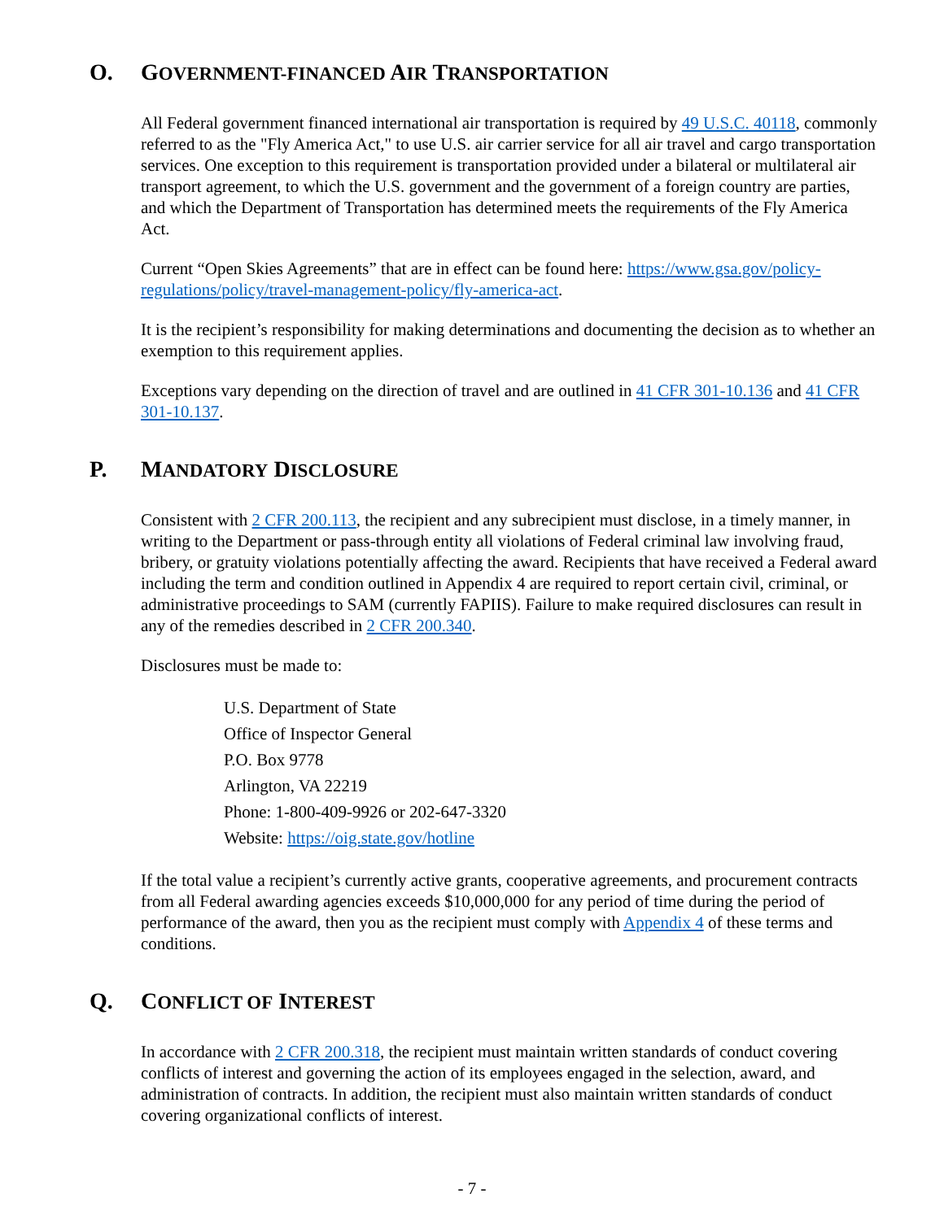O. GOVERNMENT-FINANCED AIR TRANSPORTATION
All Federal government financed international air transportation is required by 49 U.S.C. 40118, commonly referred to as the "Fly America Act," to use U.S. air carrier service for all air travel and cargo transportation services. One exception to this requirement is transportation provided under a bilateral or multilateral air transport agreement, to which the U.S. government and the government of a foreign country are parties, and which the Department of Transportation has determined meets the requirements of the Fly America Act.
Current “Open Skies Agreements” that are in effect can be found here: https://www.gsa.gov/policy-regulations/policy/travel-management-policy/fly-america-act.
It is the recipient’s responsibility for making determinations and documenting the decision as to whether an exemption to this requirement applies.
Exceptions vary depending on the direction of travel and are outlined in 41 CFR 301-10.136 and 41 CFR 301-10.137.
P. MANDATORY DISCLOSURE
Consistent with 2 CFR 200.113, the recipient and any subrecipient must disclose, in a timely manner, in writing to the Department or pass-through entity all violations of Federal criminal law involving fraud, bribery, or gratuity violations potentially affecting the award. Recipients that have received a Federal award including the term and condition outlined in Appendix 4 are required to report certain civil, criminal, or administrative proceedings to SAM (currently FAPIIS). Failure to make required disclosures can result in any of the remedies described in 2 CFR 200.340.
Disclosures must be made to:
U.S. Department of State
Office of Inspector General
P.O. Box 9778
Arlington, VA 22219
Phone: 1-800-409-9926 or 202-647-3320
Website: https://oig.state.gov/hotline
If the total value a recipient’s currently active grants, cooperative agreements, and procurement contracts from all Federal awarding agencies exceeds $10,000,000 for any period of time during the period of performance of the award, then you as the recipient must comply with Appendix 4 of these terms and conditions.
Q. CONFLICT OF INTEREST
In accordance with 2 CFR 200.318, the recipient must maintain written standards of conduct covering conflicts of interest and governing the action of its employees engaged in the selection, award, and administration of contracts. In addition, the recipient must also maintain written standards of conduct covering organizational conflicts of interest.
- 7 -